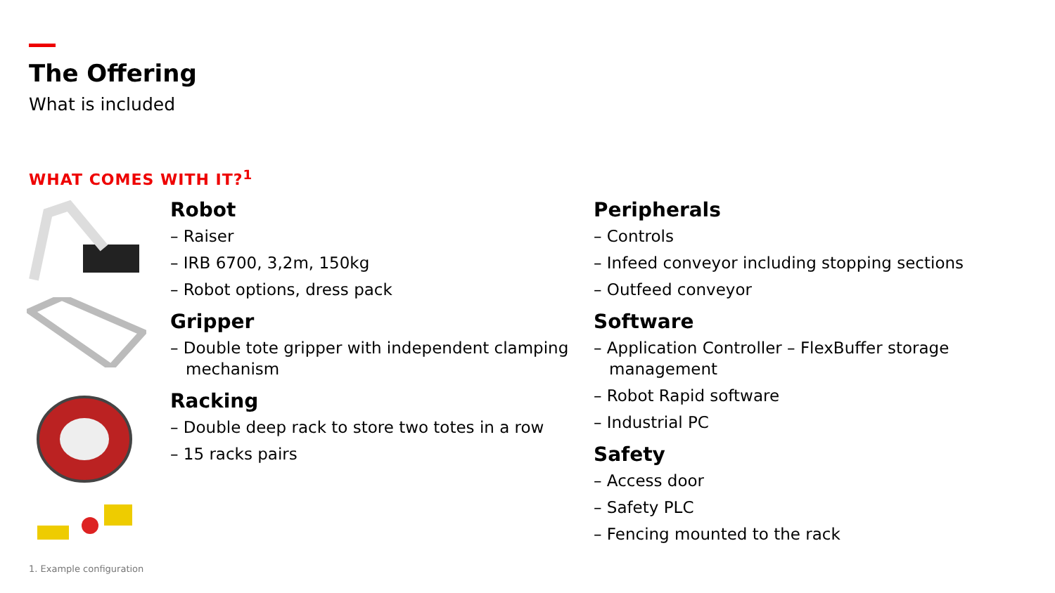The Offering
What is included
WHAT COMES WITH IT?<sup>1</sup>
Robot
– Raiser
– IRB 6700, 3,2m, 150kg
– Robot options, dress pack
Gripper
– Double tote gripper with independent clamping mechanism
Racking
– Double deep rack to store two totes in a row
– 15 racks pairs
Peripherals
– Controls
– Infeed conveyor including stopping sections
– Outfeed conveyor
Software
– Application Controller – FlexBuffer storage management
– Robot Rapid software
– Industrial PC
Safety
– Access door
– Safety PLC
– Fencing mounted to the rack
1. Example configuration